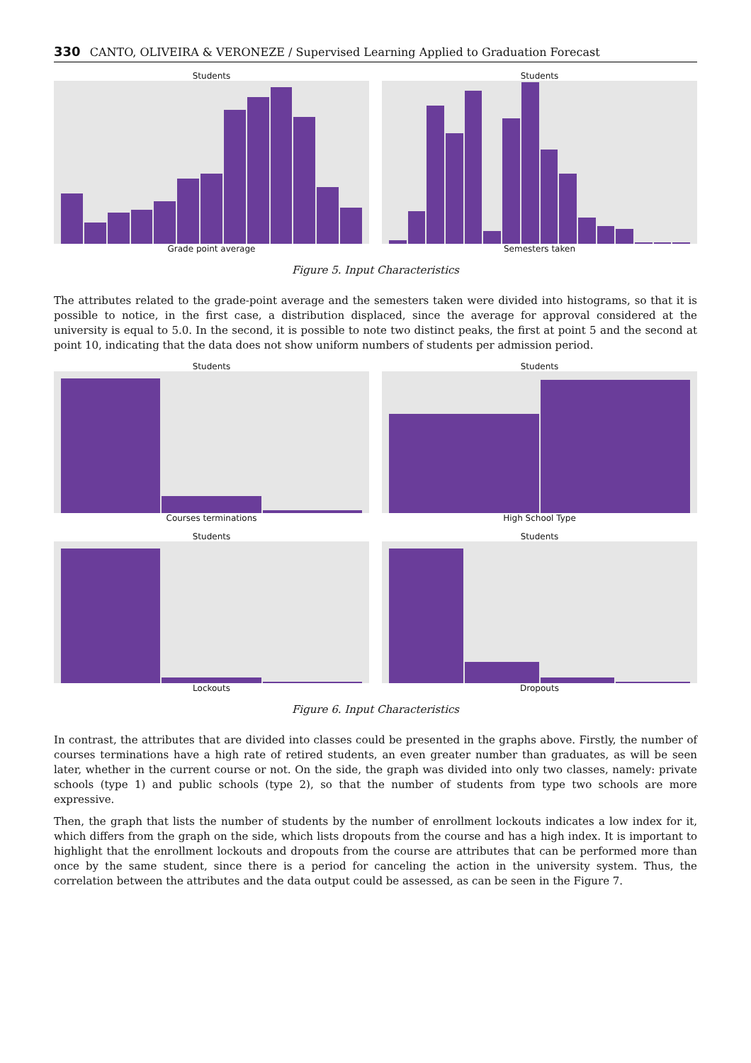330 CANTO, OLIVEIRA & VERONEZE / Supervised Learning Applied to Graduation Forecast
Students
Grade point average
Students
Semesters taken
Figure 5. Input Characteristics
The attributes related to the grade-point average and the semesters taken were divided into histograms, so that it is possible to notice, in the first case, a distribution displaced, since the average for approval considered at the university is equal to 5.0. In the second, it is possible to note two distinct peaks, the first at point 5 and the second at point 10, indicating that the data does not show uniform numbers of students per admission period.
Students
Courses terminations
Students
High School Type
Students
Lockouts
Students
Dropouts
Figure 6. Input Characteristics
In contrast, the attributes that are divided into classes could be presented in the graphs above. Firstly, the number of courses terminations have a high rate of retired students, an even greater number than graduates, as will be seen later, whether in the current course or not. On the side, the graph was divided into only two classes, namely: private schools (type 1) and public schools (type 2), so that the number of students from type two schools are more expressive.
Then, the graph that lists the number of students by the number of enrollment lockouts indicates a low index for it, which differs from the graph on the side, which lists dropouts from the course and has a high index. It is important to highlight that the enrollment lockouts and dropouts from the course are attributes that can be performed more than once by the same student, since there is a period for canceling the action in the university system. Thus, the correlation between the attributes and the data output could be assessed, as can be seen in the Figure 7.